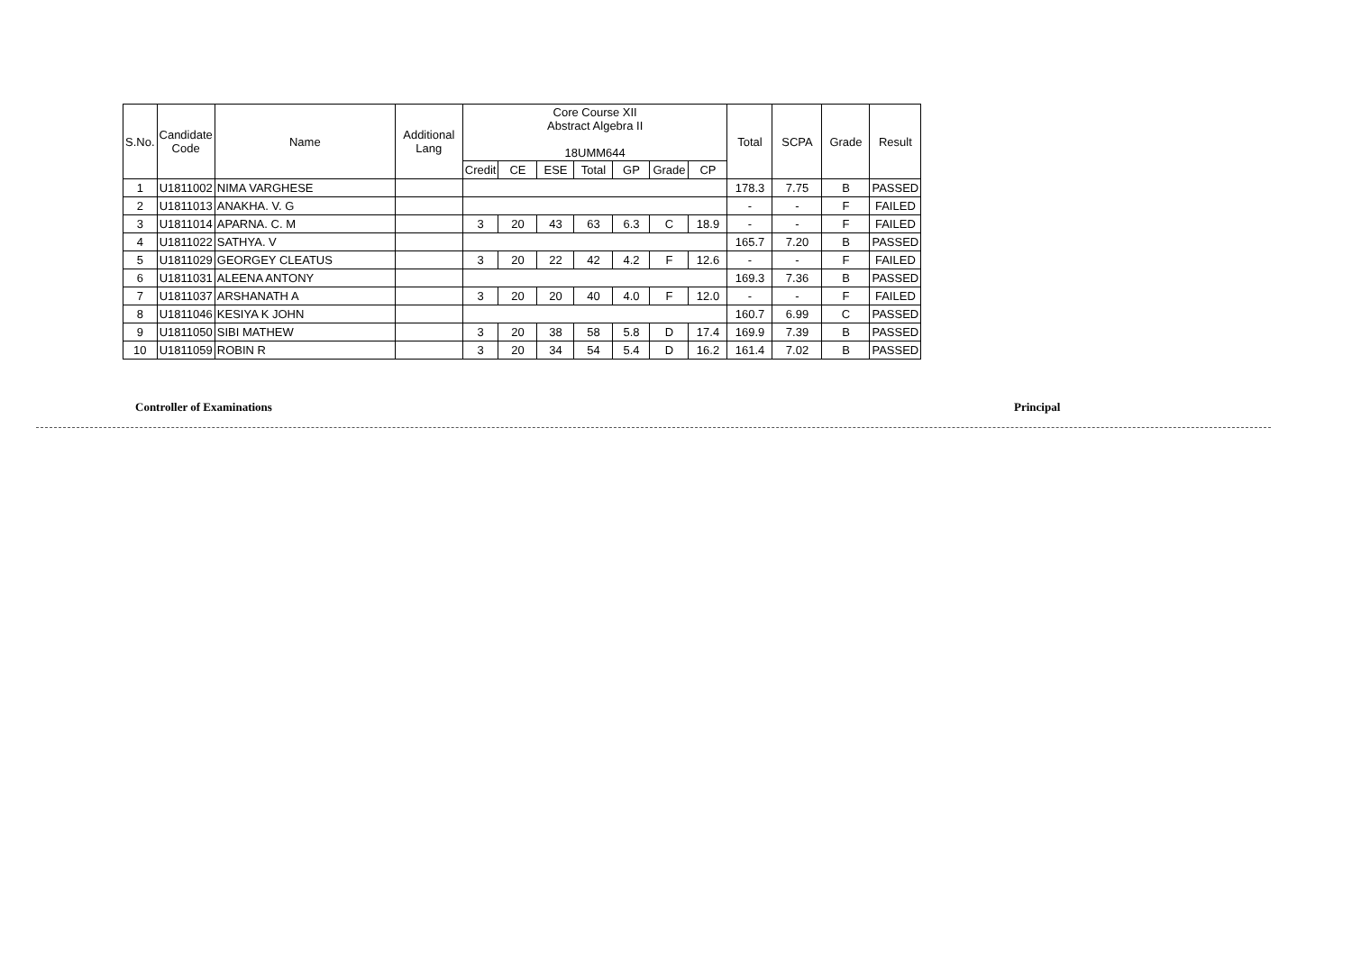| S.No. | Candidate Code | Name | Additional Lang | Core Course XII Abstract Algebra II 18UMM644 | | | | | | | Total | SCPA | Grade | Result |
| --- | --- | --- | --- | --- | --- | --- | --- | --- | --- | --- | --- | --- | --- | --- |
| | | | | Credit | CE | ESE | Total | GP | Grade | CP | | | | |
| 1 | U1811002 | NIMA VARGHESE | | | | | | | | | 178.3 | 7.75 | B | PASSED |
| 2 | U1811013 | ANAKHA. V. G | | | | | | | | | - | - | F | FAILED |
| 3 | U1811014 | APARNA. C. M | | 3 | 20 | 43 | 63 | 6.3 | C | 18.9 | - | - | F | FAILED |
| 4 | U1811022 | SATHYA. V | | | | | | | | | 165.7 | 7.20 | B | PASSED |
| 5 | U1811029 | GEORGEY CLEATUS | | 3 | 20 | 22 | 42 | 4.2 | F | 12.6 | - | - | F | FAILED |
| 6 | U1811031 | ALEENA ANTONY | | | | | | | | | 169.3 | 7.36 | B | PASSED |
| 7 | U1811037 | ARSHANATH A | | 3 | 20 | 20 | 40 | 4.0 | F | 12.0 | - | - | F | FAILED |
| 8 | U1811046 | KESIYA K JOHN | | | | | | | | | 160.7 | 6.99 | C | PASSED |
| 9 | U1811050 | SIBI MATHEW | | 3 | 20 | 38 | 58 | 5.8 | D | 17.4 | 169.9 | 7.39 | B | PASSED |
| 10 | U1811059 | ROBIN R | | 3 | 20 | 34 | 54 | 5.4 | D | 16.2 | 161.4 | 7.02 | B | PASSED |
Controller of Examinations Principal